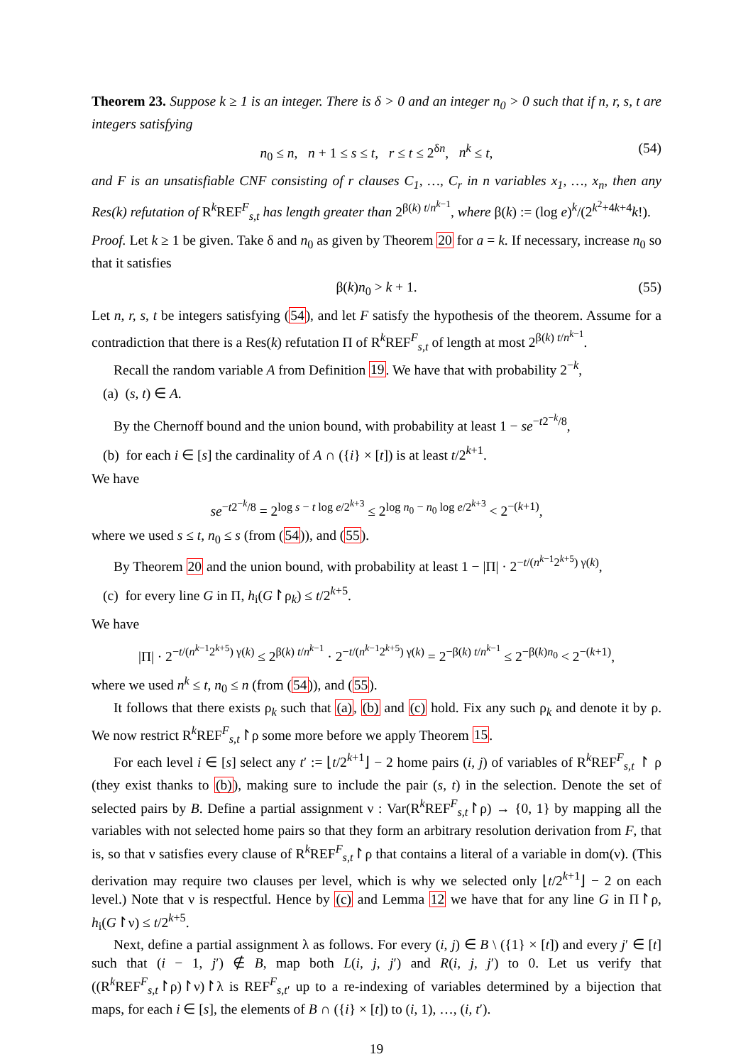Theorem 23. Suppose k ≥ 1 is an integer. There is δ > 0 and an integer n<sub>0</sub> > 0 such that if n, r, s, t are integers satisfying
n<sub>0</sub> ≤ n, n + 1 ≤ s ≤ t, r ≤ t ≤ 2<sup>δn</sup>, n<sup>k</sup> ≤ t, (54)
and F is an unsatisfiable CNF consisting of r clauses C<sub>1</sub>, …, C<sub>r</sub> in n variables x<sub>1</sub>, …, x<sub>n</sub>, then any Res(k) refutation of R<sup>k</sup>REF<sup>F</sup><sub>s,t</sub> has length greater than 2<sup>β(k) t/n<sup>k−1</sup></sup>, where β(k) := (log e)<sup>k</sup>/(2<sup>k<sup>2</sup>+4k+4</sup>k!).
Proof. Let k ≥ 1 be given. Take δ and n<sub>0</sub> as given by Theorem 20 for a = k. If necessary, increase n<sub>0</sub> so that it satisfies
β(k)n<sub>0</sub> > k + 1. (55)
Let n, r, s, t be integers satisfying (54), and let F satisfy the hypothesis of the theorem. Assume for a contradiction that there is a Res(k) refutation Π of R<sup>k</sup>REF<sup>F</sup><sub>s,t</sub> of length at most 2<sup>β(k) t/n<sup>k−1</sup></sup>.
Recall the random variable A from Definition 19. We have that with probability 2<sup>−k</sup>,
(a) (s, t) ∈ A.
By the Chernoff bound and the union bound, with probability at least 1 − se<sup>−t2<sup>−k</sup>/8</sup>,
(b) for each i ∈ [s] the cardinality of A ∩ ({i} × [t]) is at least t/2<sup>k+1</sup>.
We have
se<sup>−t2<sup>−k</sup>/8</sup> = 2<sup>log s − t log e/2<sup>k+3</sup></sup> ≤ 2<sup>log n<sub>0</sub> − n<sub>0</sub> log e/2<sup>k+3</sup></sup> < 2<sup>−(k+1)</sup>,
where we used s ≤ t, n<sub>0</sub> ≤ s (from (54)), and (55).
By Theorem 20 and the union bound, with probability at least 1 − |Π| · 2<sup>−t/(n<sup>k−1</sup>2<sup>k+5</sup>) γ(k)</sup>,
(c) for every line G in Π, h<sub>i</sub>(G↾ρ<sub>k</sub>) ≤ t/2<sup>k+5</sup>.
We have
|Π| · 2<sup>−t/(n<sup>k−1</sup>2<sup>k+5</sup>) γ(k)</sup> ≤ 2<sup>β(k) t/n<sup>k−1</sup></sup> · 2<sup>−t/(n<sup>k−1</sup>2<sup>k+5</sup>) γ(k)</sup> = 2<sup>−β(k) t/n<sup>k−1</sup></sup> ≤ 2<sup>−β(k)n<sub>0</sub></sup> < 2<sup>−(k+1)</sup>,
where we used n<sup>k</sup> ≤ t, n<sub>0</sub> ≤ n (from (54)), and (55).
It follows that there exists ρ<sub>k</sub> such that (a), (b) and (c) hold. Fix any such ρ<sub>k</sub> and denote it by ρ. We now restrict R<sup>k</sup>REF<sup>F</sup><sub>s,t</sub>↾ρ some more before we apply Theorem 15.
For each level i ∈ [s] select any t′ := ⌊t/2<sup>k+1</sup>⌋ − 2 home pairs (i, j) of variables of R<sup>k</sup>REF<sup>F</sup><sub>s,t</sub> ↾ ρ (they exist thanks to (b)), making sure to include the pair (s, t) in the selection. Denote the set of selected pairs by B. Define a partial assignment ν : Var(R<sup>k</sup>REF<sup>F</sup><sub>s,t</sub>↾ρ) → {0, 1} by mapping all the variables with not selected home pairs so that they form an arbitrary resolution derivation from F, that is, so that ν satisfies every clause of R<sup>k</sup>REF<sup>F</sup><sub>s,t</sub>↾ρ that contains a literal of a variable in dom(ν). (This derivation may require two clauses per level, which is why we selected only ⌊t/2<sup>k+1</sup>⌋ − 2 on each level.) Note that ν is respectful. Hence by (c) and Lemma 12 we have that for any line G in Π↾ρ, h<sub>i</sub>(G↾ν) ≤ t/2<sup>k+5</sup>.
Next, define a partial assignment λ as follows. For every (i, j) ∈ B \ ({1} × [t]) and every j′ ∈ [t] such that (i − 1, j′) ∉ B, map both L(i, j, j′) and R(i, j, j′) to 0. Let us verify that ((R<sup>k</sup>REF<sup>F</sup><sub>s,t</sub>↾ρ)↾ν)↾λ is REF<sup>F</sup><sub>s,t′</sub> up to a re-indexing of variables determined by a bijection that maps, for each i ∈ [s], the elements of B ∩ ({i} × [t]) to (i, 1), …, (i, t′).
19